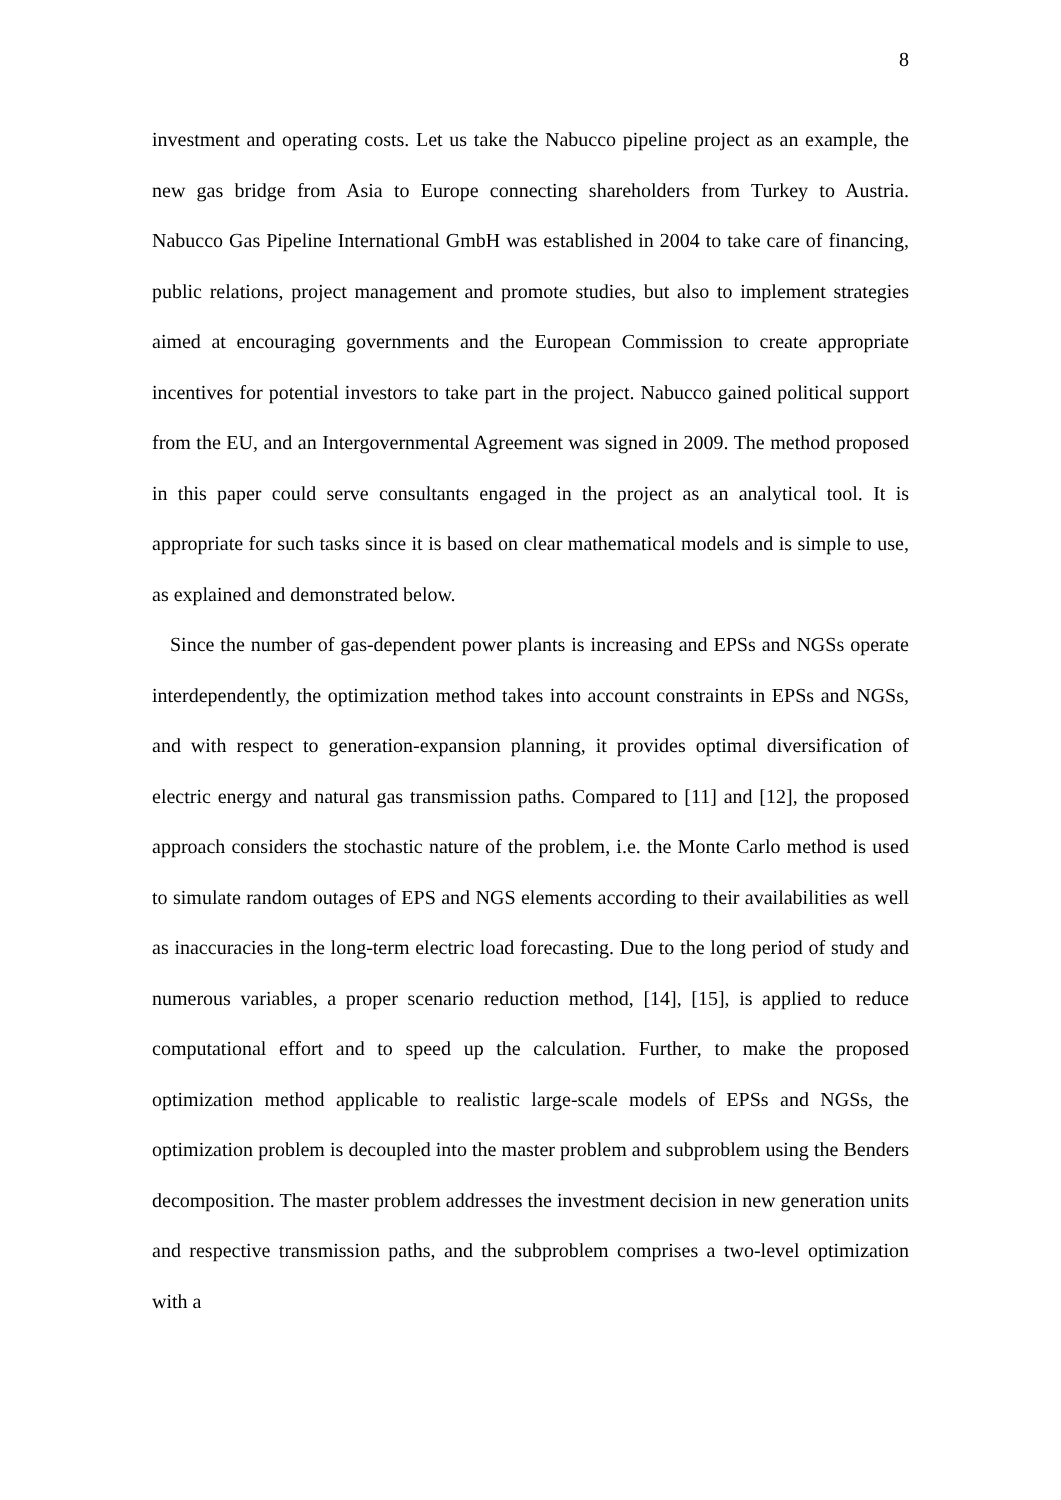8
investment and operating costs. Let us take the Nabucco pipeline project as an example, the new gas bridge from Asia to Europe connecting shareholders from Turkey to Austria. Nabucco Gas Pipeline International GmbH was established in 2004 to take care of financing, public relations, project management and promote studies, but also to implement strategies aimed at encouraging governments and the European Commission to create appropriate incentives for potential investors to take part in the project. Nabucco gained political support from the EU, and an Intergovernmental Agreement was signed in 2009. The method proposed in this paper could serve consultants engaged in the project as an analytical tool. It is appropriate for such tasks since it is based on clear mathematical models and is simple to use, as explained and demonstrated below.
Since the number of gas-dependent power plants is increasing and EPSs and NGSs operate interdependently, the optimization method takes into account constraints in EPSs and NGSs, and with respect to generation-expansion planning, it provides optimal diversification of electric energy and natural gas transmission paths. Compared to [11] and [12], the proposed approach considers the stochastic nature of the problem, i.e. the Monte Carlo method is used to simulate random outages of EPS and NGS elements according to their availabilities as well as inaccuracies in the long-term electric load forecasting. Due to the long period of study and numerous variables, a proper scenario reduction method, [14], [15], is applied to reduce computational effort and to speed up the calculation. Further, to make the proposed optimization method applicable to realistic large-scale models of EPSs and NGSs, the optimization problem is decoupled into the master problem and subproblem using the Benders decomposition. The master problem addresses the investment decision in new generation units and respective transmission paths, and the subproblem comprises a two-level optimization with a